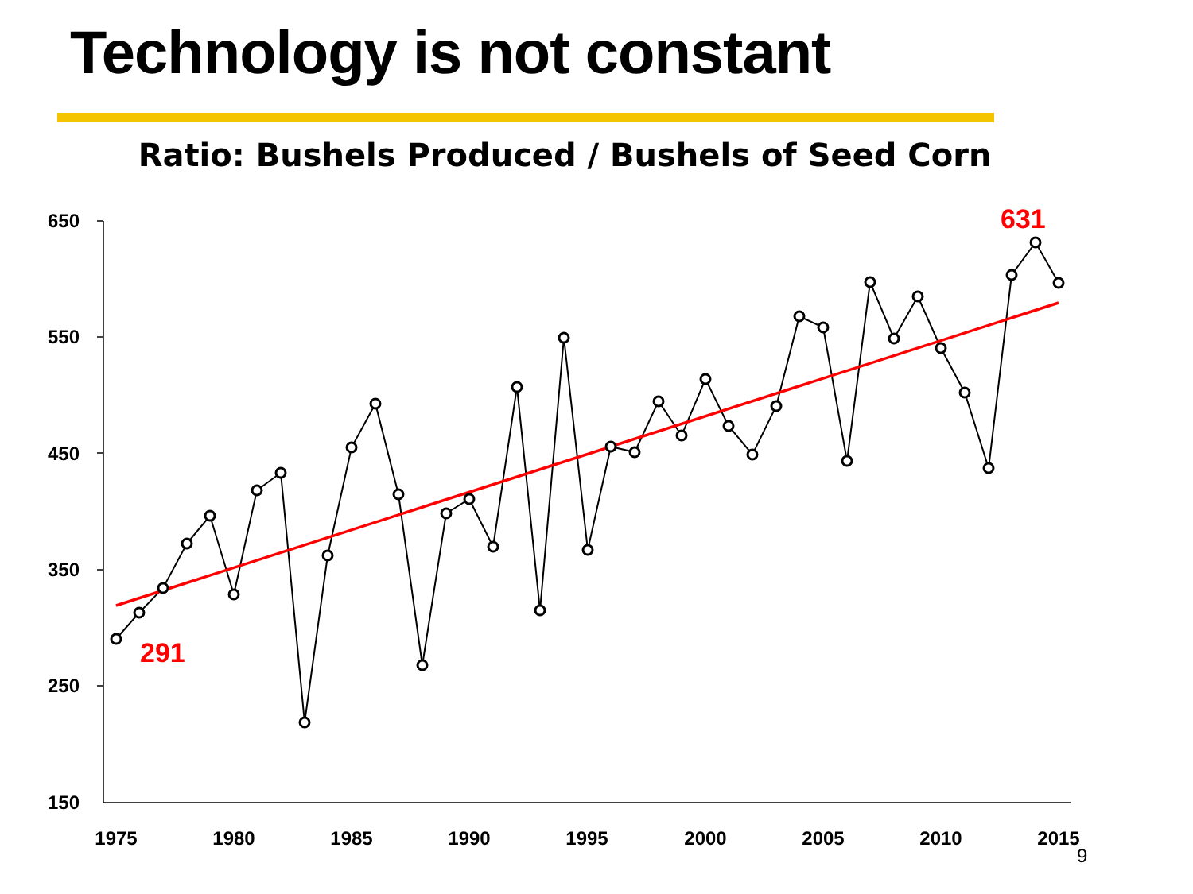Technology is not constant
Ratio: Bushels Produced / Bushels of Seed Corn
650
550
450
350
250
150
1975
1980
1985
1990
1995
2000
2005
2010
2015
291
631
9